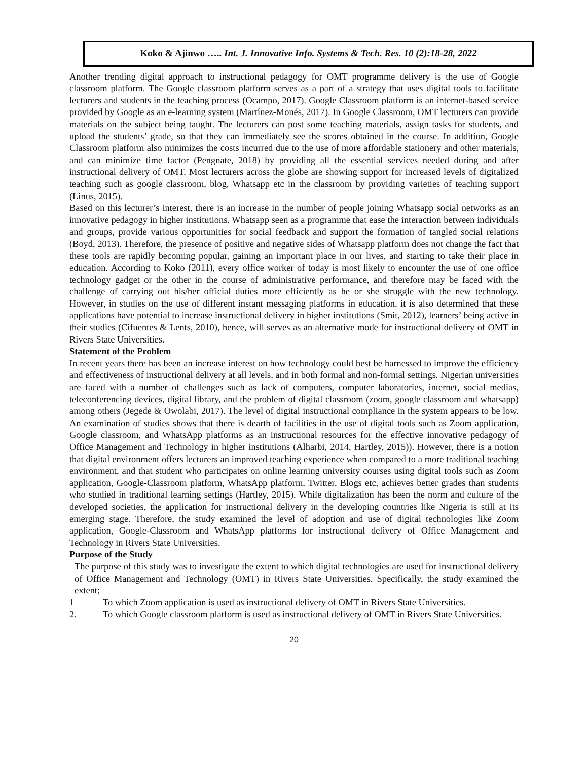Koko & Ajinwo ….. Int. J. Innovative Info. Systems & Tech. Res. 10 (2):18-28, 2022
Another trending digital approach to instructional pedagogy for OMT programme delivery is the use of Google classroom platform. The Google classroom platform serves as a part of a strategy that uses digital tools to facilitate lecturers and students in the teaching process (Ocampo, 2017). Google Classroom platform is an internet-based service provided by Google as an e-learning system (Martínez-Monés, 2017). In Google Classroom, OMT lecturers can provide materials on the subject being taught. The lecturers can post some teaching materials, assign tasks for students, and upload the students’ grade, so that they can immediately see the scores obtained in the course. In addition, Google Classroom platform also minimizes the costs incurred due to the use of more affordable stationery and other materials, and can minimize time factor (Pengnate, 2018) by providing all the essential services needed during and after instructional delivery of OMT. Most lecturers across the globe are showing support for increased levels of digitalized teaching such as google classroom, blog, Whatsapp etc in the classroom by providing varieties of teaching support (Linus, 2015).
Based on this lecturer’s interest, there is an increase in the number of people joining Whatsapp social networks as an innovative pedagogy in higher institutions. Whatsapp seen as a programme that ease the interaction between individuals and groups, provide various opportunities for social feedback and support the formation of tangled social relations (Boyd, 2013). Therefore, the presence of positive and negative sides of Whatsapp platform does not change the fact that these tools are rapidly becoming popular, gaining an important place in our lives, and starting to take their place in education. According to Koko (2011), every office worker of today is most likely to encounter the use of one office technology gadget or the other in the course of administrative performance, and therefore may be faced with the challenge of carrying out his/her official duties more efficiently as he or she struggle with the new technology. However, in studies on the use of different instant messaging platforms in education, it is also determined that these applications have potential to increase instructional delivery in higher institutions (Smit, 2012), learners’ being active in their studies (Cifuentes & Lents, 2010), hence, will serves as an alternative mode for instructional delivery of OMT in Rivers State Universities.
Statement of the Problem
In recent years there has been an increase interest on how technology could best be harnessed to improve the efficiency and effectiveness of instructional delivery at all levels, and in both formal and non-formal settings. Nigerian universities are faced with a number of challenges such as lack of computers, computer laboratories, internet, social medias, teleconferencing devices, digital library, and the problem of digital classroom (zoom, google classroom and whatsapp) among others (Jegede & Owolabi, 2017). The level of digital instructional compliance in the system appears to be low. An examination of studies shows that there is dearth of facilities in the use of digital tools such as Zoom application, Google classroom, and WhatsApp platforms as an instructional resources for the effective innovative pedagogy of Office Management and Technology in higher institutions (Alharbi, 2014, Hartley, 2015)). However, there is a notion that digital environment offers lecturers an improved teaching experience when compared to a more traditional teaching environment, and that student who participates on online learning university courses using digital tools such as Zoom application, Google-Classroom platform, WhatsApp platform, Twitter, Blogs etc, achieves better grades than students who studied in traditional learning settings (Hartley, 2015). While digitalization has been the norm and culture of the developed societies, the application for instructional delivery in the developing countries like Nigeria is still at its emerging stage. Therefore, the study examined the level of adoption and use of digital technologies like Zoom application, Google-Classroom and WhatsApp platforms for instructional delivery of Office Management and Technology in Rivers State Universities.
Purpose of the Study
The purpose of this study was to investigate the extent to which digital technologies are used for instructional delivery of Office Management and Technology (OMT) in Rivers State Universities. Specifically, the study examined the extent;
1 To which Zoom application is used as instructional delivery of OMT in Rivers State Universities.
2. To which Google classroom platform is used as instructional delivery of OMT in Rivers State Universities.
20